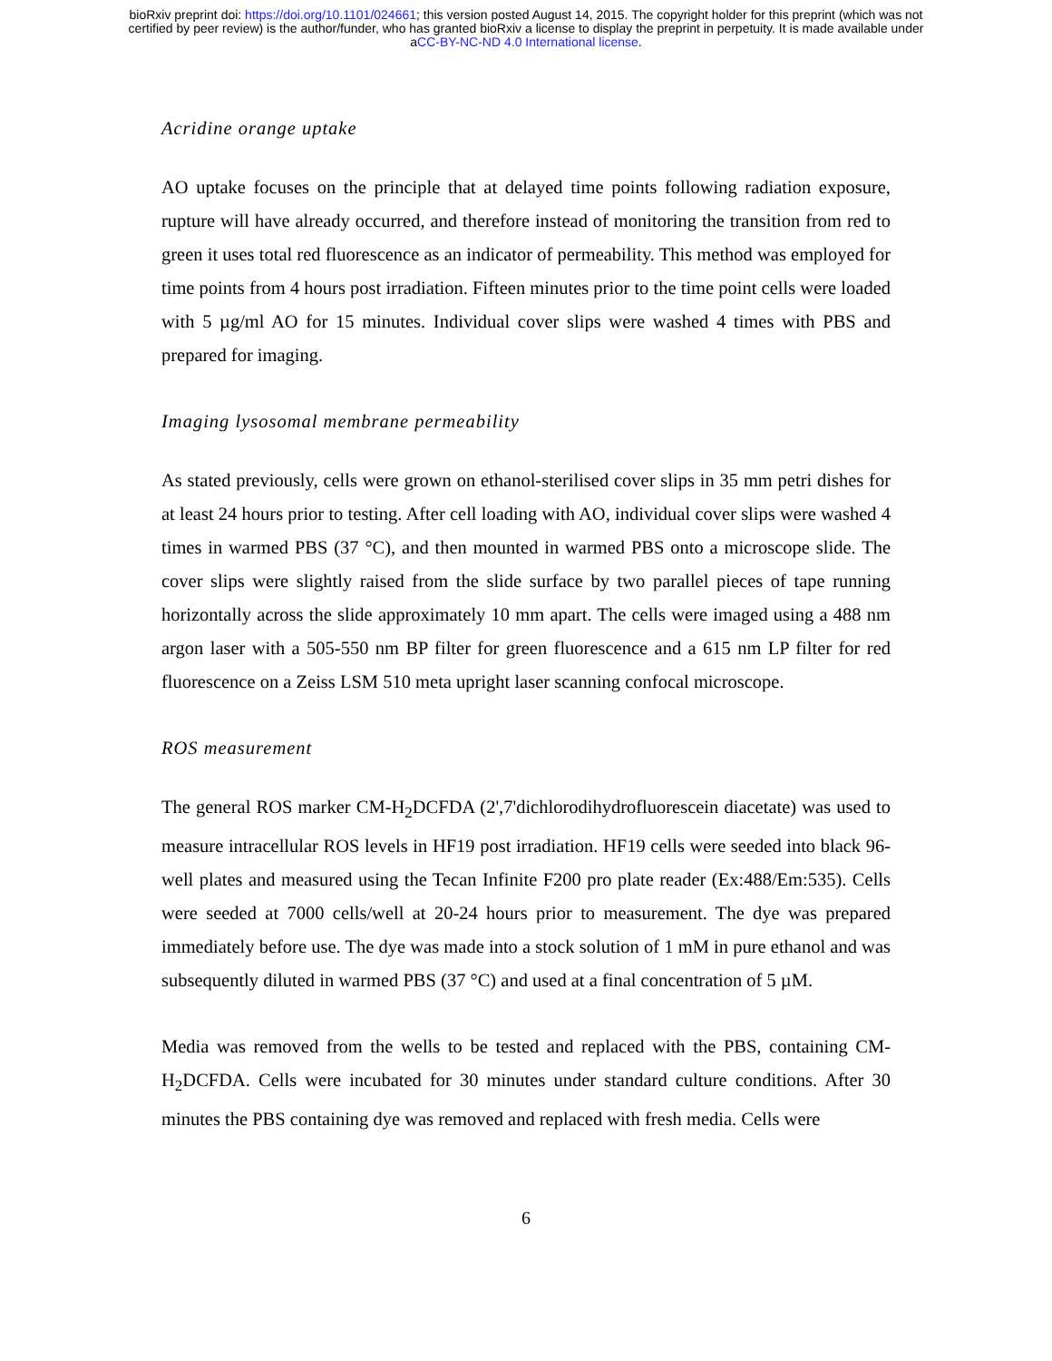bioRxiv preprint doi: https://doi.org/10.1101/024661; this version posted August 14, 2015. The copyright holder for this preprint (which was not
certified by peer review) is the author/funder, who has granted bioRxiv a license to display the preprint in perpetuity. It is made available under
aCC-BY-NC-ND 4.0 International license.
Acridine orange uptake
AO uptake focuses on the principle that at delayed time points following radiation exposure, rupture will have already occurred, and therefore instead of monitoring the transition from red to green it uses total red fluorescence as an indicator of permeability. This method was employed for time points from 4 hours post irradiation. Fifteen minutes prior to the time point cells were loaded with 5 µg/ml AO for 15 minutes. Individual cover slips were washed 4 times with PBS and prepared for imaging.
Imaging lysosomal membrane permeability
As stated previously, cells were grown on ethanol-sterilised cover slips in 35 mm petri dishes for at least 24 hours prior to testing. After cell loading with AO, individual cover slips were washed 4 times in warmed PBS (37 °C), and then mounted in warmed PBS onto a microscope slide. The cover slips were slightly raised from the slide surface by two parallel pieces of tape running horizontally across the slide approximately 10 mm apart. The cells were imaged using a 488 nm argon laser with a 505-550 nm BP filter for green fluorescence and a 615 nm LP filter for red fluorescence on a Zeiss LSM 510 meta upright laser scanning confocal microscope.
ROS measurement
The general ROS marker CM-H<sub>2</sub>DCFDA (2',7'dichlorodihydrofluorescein diacetate) was used to measure intracellular ROS levels in HF19 post irradiation. HF19 cells were seeded into black 96-well plates and measured using the Tecan Infinite F200 pro plate reader (Ex:488/Em:535). Cells were seeded at 7000 cells/well at 20-24 hours prior to measurement. The dye was prepared immediately before use. The dye was made into a stock solution of 1 mM in pure ethanol and was subsequently diluted in warmed PBS (37 °C) and used at a final concentration of 5 µM.
Media was removed from the wells to be tested and replaced with the PBS, containing CM-H<sub>2</sub>DCFDA. Cells were incubated for 30 minutes under standard culture conditions. After 30 minutes the PBS containing dye was removed and replaced with fresh media. Cells were
6